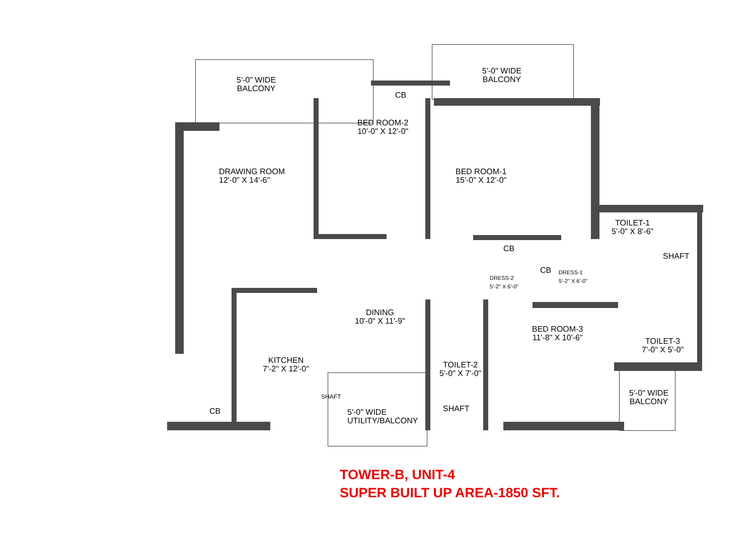5'-0" WIDE
BALCONY
5'-0" WIDE
BALCONY
CB
BED ROOM-2
10'-0" X 12'-0"
DRAWING ROOM
12'-0" X 14'-6"
BED ROOM-1
15'-0" X 12'-0"
TOILET-1
5'-0" X 8'-6"
CB
SHAFT
CB
DRESS-1
5'-2" X 6'-0"
DRESS-2
5'-2" X 6'-0"
DINING
10'-0" X 11'-9"
BED ROOM-3
11'-8" X 10'-6"
TOILET-3
7'-0" X 5'-0"
KITCHEN
7'-2" X 12'-0"
TOILET-2
5'-0" X 7'-0"
5'-0" WIDE
BALCONY
SHAFT
SHAFT
CB
5'-0" WIDE
UTILITY/BALCONY
TOWER-B, UNIT-4
SUPER BUILT UP AREA-1850 SFT.